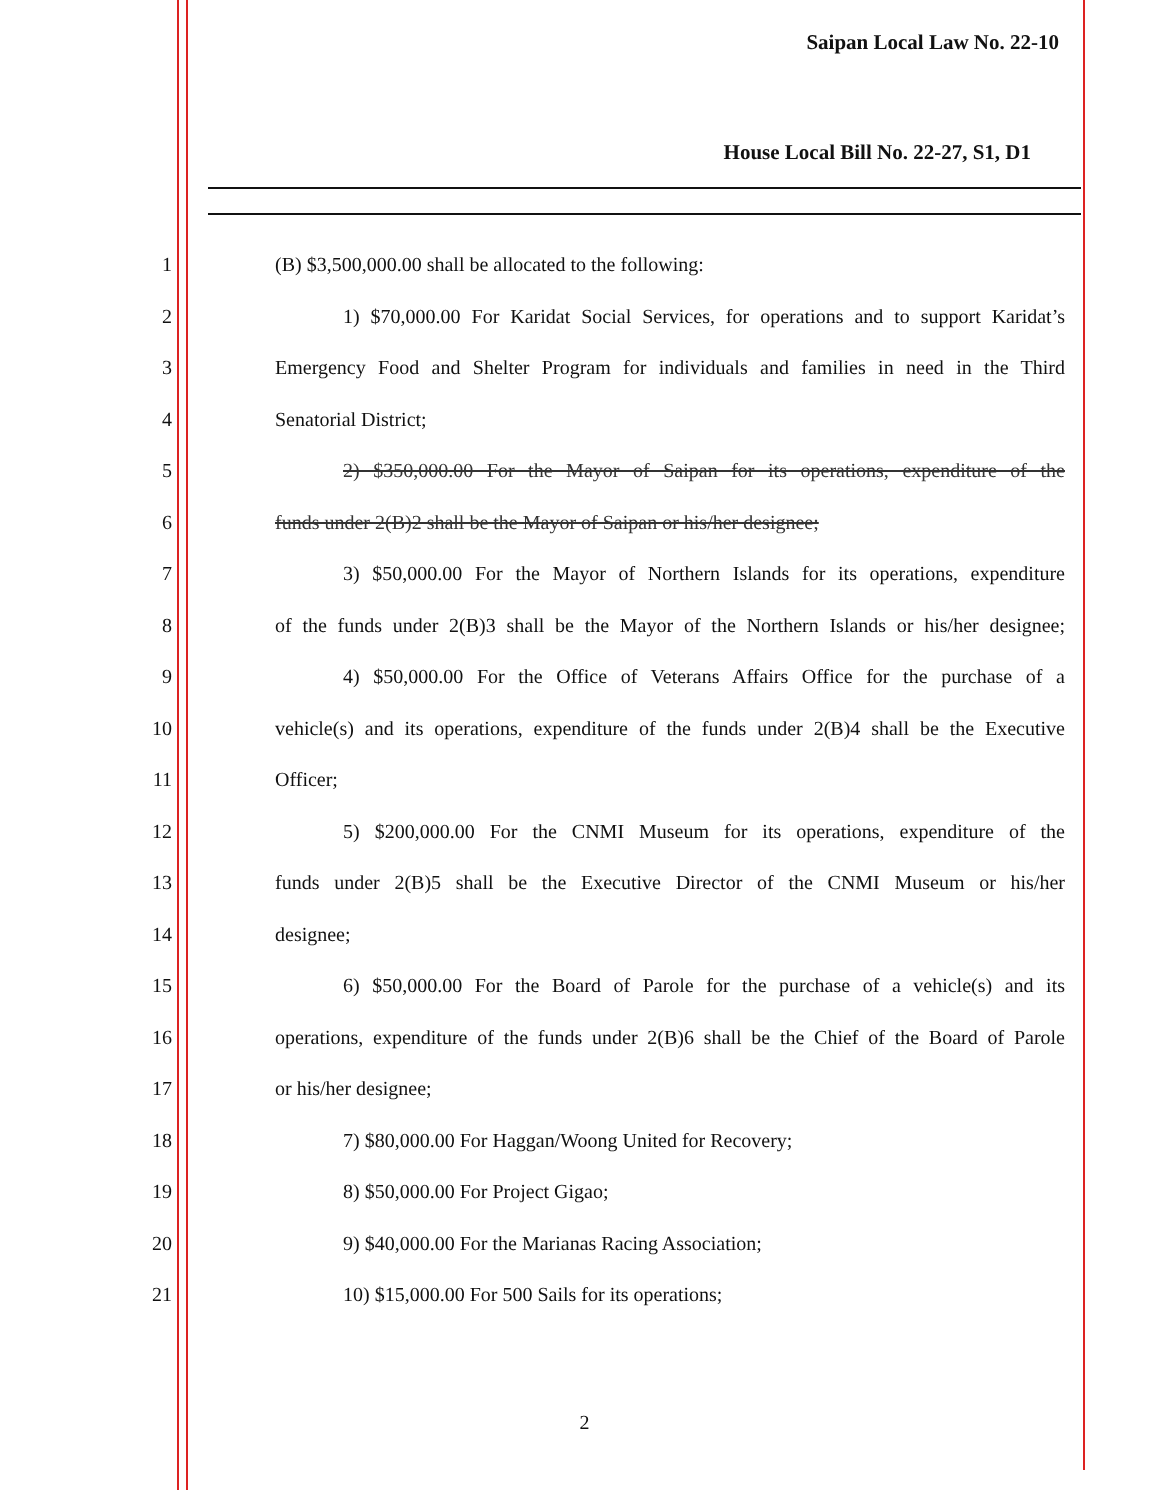Saipan Local Law No. 22-10
House Local Bill No. 22-27, S1, D1
1 (B) $3,500,000.00 shall be allocated to the following:
2 1) $70,000.00 For Karidat Social Services, for operations and to support Karidat’s
3 Emergency Food and Shelter Program for individuals and families in need in the Third
4 Senatorial District;
5 2) $350,000.00 For the Mayor of Saipan for its operations, expenditure of the
6 funds under 2(B)2 shall be the Mayor of Saipan or his/her designee;
7 3) $50,000.00 For the Mayor of Northern Islands for its operations, expenditure
8 of the funds under 2(B)3 shall be the Mayor of the Northern Islands or his/her designee;
9 4) $50,000.00 For the Office of Veterans Affairs Office for the purchase of a
10 vehicle(s) and its operations, expenditure of the funds under 2(B)4 shall be the Executive
11 Officer;
12 5) $200,000.00 For the CNMI Museum for its operations, expenditure of the
13 funds under 2(B)5 shall be the Executive Director of the CNMI Museum or his/her
14 designee;
15 6) $50,000.00 For the Board of Parole for the purchase of a vehicle(s) and its
16 operations, expenditure of the funds under 2(B)6 shall be the Chief of the Board of Parole
17 or his/her designee;
18 7) $80,000.00 For Haggan/Woong United for Recovery;
19 8) $50,000.00 For Project Gigao;
20 9) $40,000.00 For the Marianas Racing Association;
21 10) $15,000.00 For 500 Sails for its operations;
2